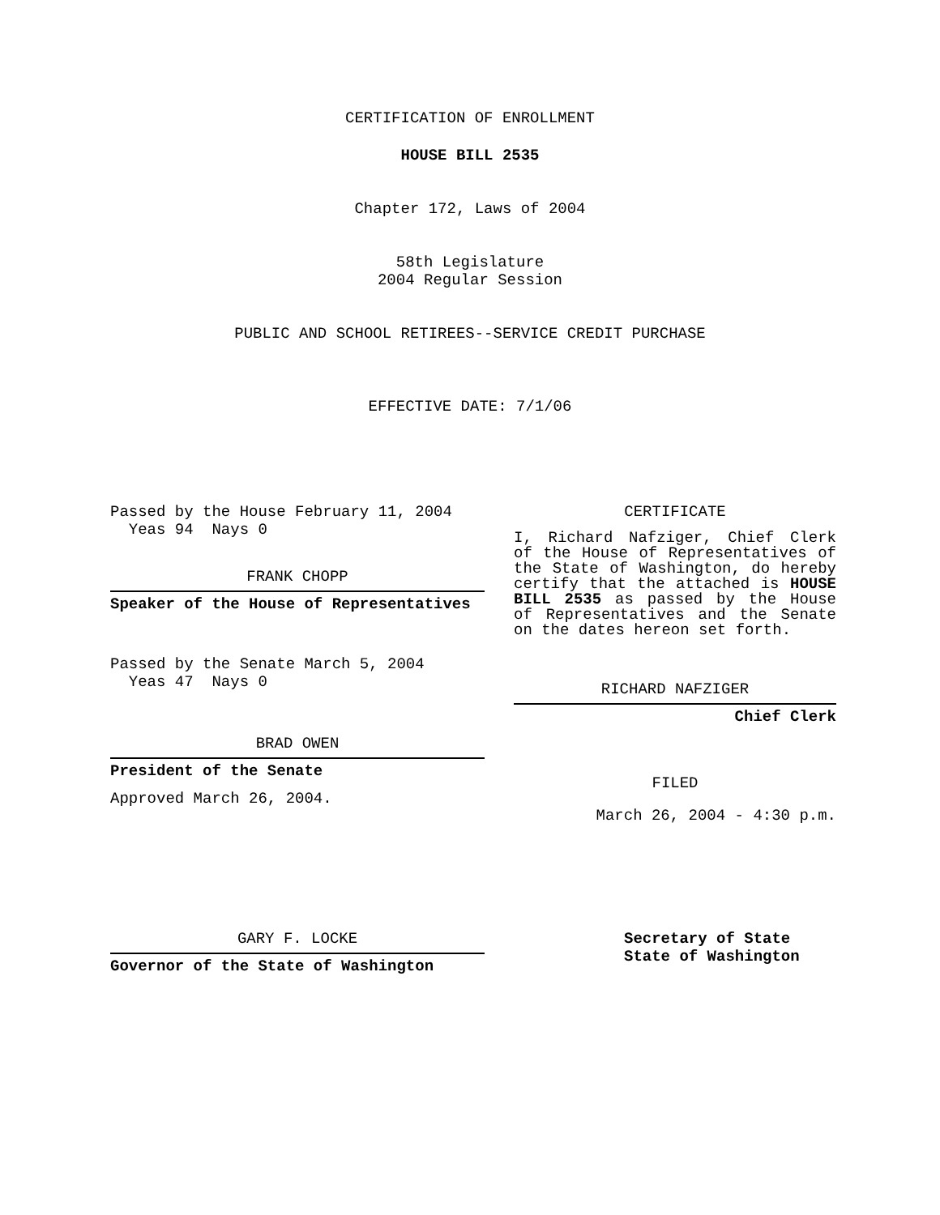CERTIFICATION OF ENROLLMENT
HOUSE BILL 2535
Chapter 172, Laws of 2004
58th Legislature
2004 Regular Session
PUBLIC AND SCHOOL RETIREES--SERVICE CREDIT PURCHASE
EFFECTIVE DATE: 7/1/06
Passed by the House February 11, 2004
Yeas 94 Nays 0
FRANK CHOPP
Speaker of the House of Representatives
Passed by the Senate March 5, 2004
Yeas 47 Nays 0
BRAD OWEN
President of the Senate
Approved March 26, 2004.
CERTIFICATE
I, Richard Nafziger, Chief Clerk of the House of Representatives of the State of Washington, do hereby certify that the attached is HOUSE BILL 2535 as passed by the House of Representatives and the Senate on the dates hereon set forth.
RICHARD NAFZIGER
Chief Clerk
FILED
March 26, 2004 - 4:30 p.m.
GARY F. LOCKE
Governor of the State of Washington
Secretary of State
State of Washington